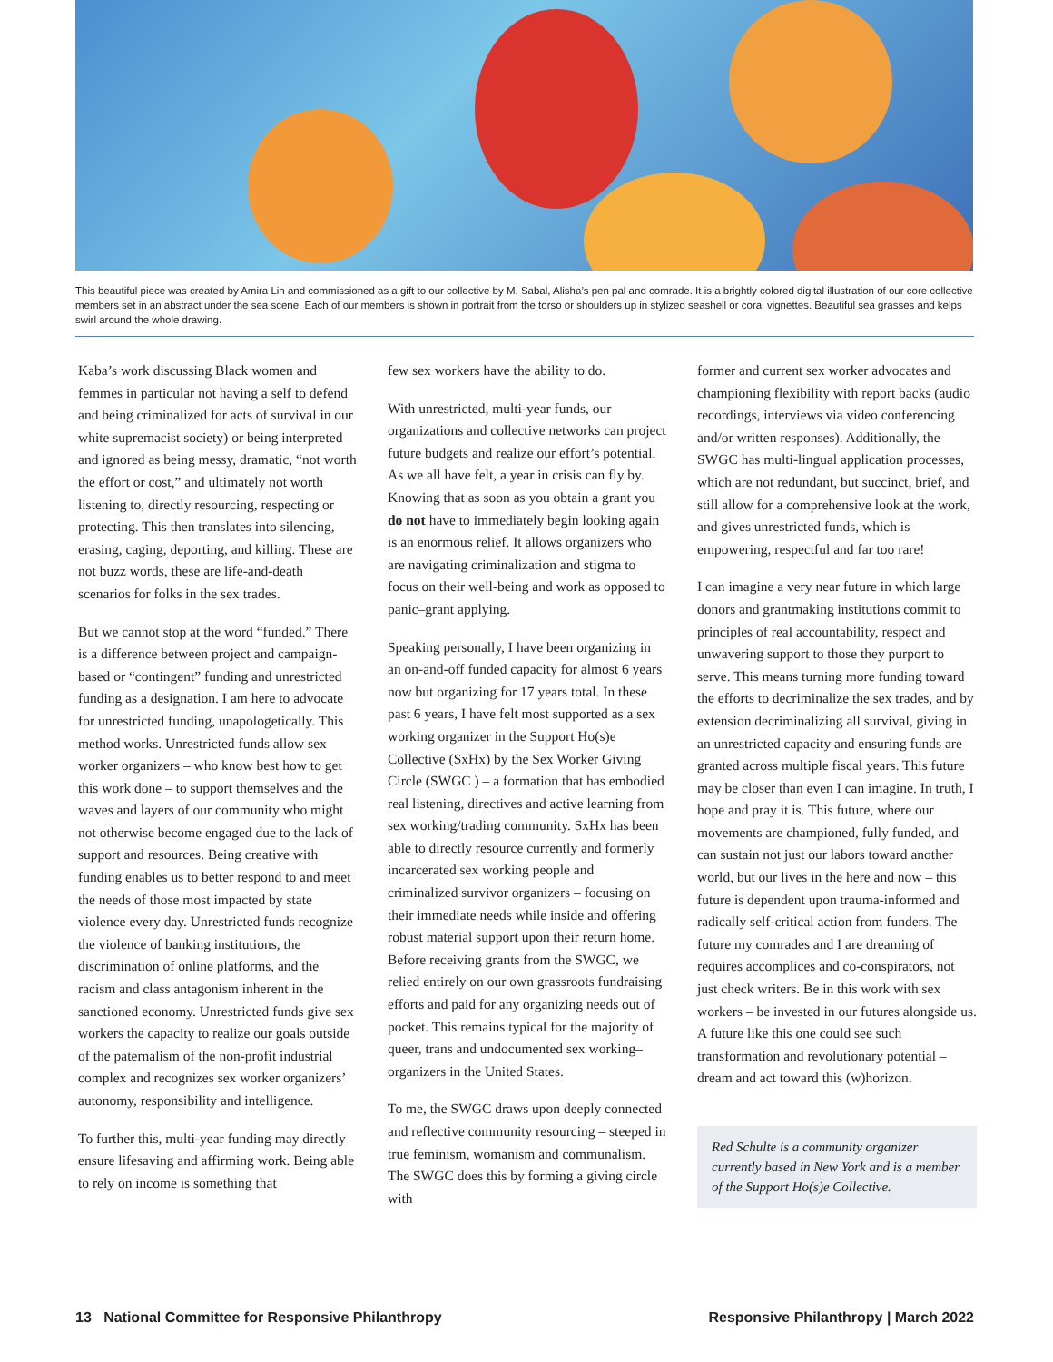This beautiful piece was created by Amira Lin and commissioned as a gift to our collective by M. Sabal, Alisha’s pen pal and comrade. It is a brightly colored digital illustration of our core collective members set in an abstract under the sea scene. Each of our members is shown in portrait from the torso or shoulders up in stylized seashell or coral vignettes. Beautiful sea grasses and kelps swirl around the whole drawing.
Kaba’s work discussing Black women and femmes in particular not having a self to defend and being criminalized for acts of survival in our white supremacist society) or being interpreted and ignored as being messy, dramatic, “not worth the effort or cost,” and ultimately not worth listening to, directly resourcing, respecting or protecting. This then translates into silencing, erasing, caging, deporting, and killing. These are not buzz words, these are life-and-death scenarios for folks in the sex trades.
But we cannot stop at the word “funded.” There is a difference between project and campaign-based or “contingent” funding and unrestricted funding as a designation. I am here to advocate for unrestricted funding, unapologetically. This method works. Unrestricted funds allow sex worker organizers – who know best how to get this work done – to support themselves and the waves and layers of our community who might not otherwise become engaged due to the lack of support and resources. Being creative with funding enables us to better respond to and meet the needs of those most impacted by state violence every day. Unrestricted funds recognize the violence of banking institutions, the discrimination of online platforms, and the racism and class antagonism inherent in the sanctioned economy. Unrestricted funds give sex workers the capacity to realize our goals outside of the paternalism of the non-profit industrial complex and recognizes sex worker organizers’ autonomy, responsibility and intelligence.
To further this, multi-year funding may directly ensure lifesaving and affirming work. Being able to rely on income is something that
few sex workers have the ability to do.
With unrestricted, multi-year funds, our organizations and collective networks can project future budgets and realize our effort’s potential. As we all have felt, a year in crisis can fly by. Knowing that as soon as you obtain a grant you do not have to immediately begin looking again is an enormous relief. It allows organizers who are navigating criminalization and stigma to focus on their well-being and work as opposed to panic–grant applying.
Speaking personally, I have been organizing in an on-and-off funded capacity for almost 6 years now but organizing for 17 years total. In these past 6 years, I have felt most supported as a sex working organizer in the Support Ho(s)e Collective (SxHx) by the Sex Worker Giving Circle (SWGC ) – a formation that has embodied real listening, directives and active learning from sex working/trading community. SxHx has been able to directly resource currently and formerly incarcerated sex working people and criminalized survivor organizers – focusing on their immediate needs while inside and offering robust material support upon their return home. Before receiving grants from the SWGC, we relied entirely on our own grassroots fundraising efforts and paid for any organizing needs out of pocket. This remains typical for the majority of queer, trans and undocumented sex working–organizers in the United States.
To me, the SWGC draws upon deeply connected and reflective community resourcing – steeped in true feminism, womanism and communalism. The SWGC does this by forming a giving circle with
former and current sex worker advocates and championing flexibility with report backs (audio recordings, interviews via video conferencing and/or written responses). Additionally, the SWGC has multi-lingual application processes, which are not redundant, but succinct, brief, and still allow for a comprehensive look at the work, and gives unrestricted funds, which is empowering, respectful and far too rare!
I can imagine a very near future in which large donors and grantmaking institutions commit to principles of real accountability, respect and unwavering support to those they purport to serve. This means turning more funding toward the efforts to decriminalize the sex trades, and by extension decriminalizing all survival, giving in an unrestricted capacity and ensuring funds are granted across multiple fiscal years. This future may be closer than even I can imagine. In truth, I hope and pray it is. This future, where our movements are championed, fully funded, and can sustain not just our labors toward another world, but our lives in the here and now – this future is dependent upon trauma-informed and radically self-critical action from funders. The future my comrades and I are dreaming of requires accomplices and co-conspirators, not just check writers. Be in this work with sex workers – be invested in our futures alongside us. A future like this one could see such transformation and revolutionary potential – dream and act toward this (w)horizon.
Red Schulte is a community organizer currently based in New York and is a member of the Support Ho(s)e Collective.
13 National Committee for Responsive Philanthropy Responsive Philanthropy | March 2022